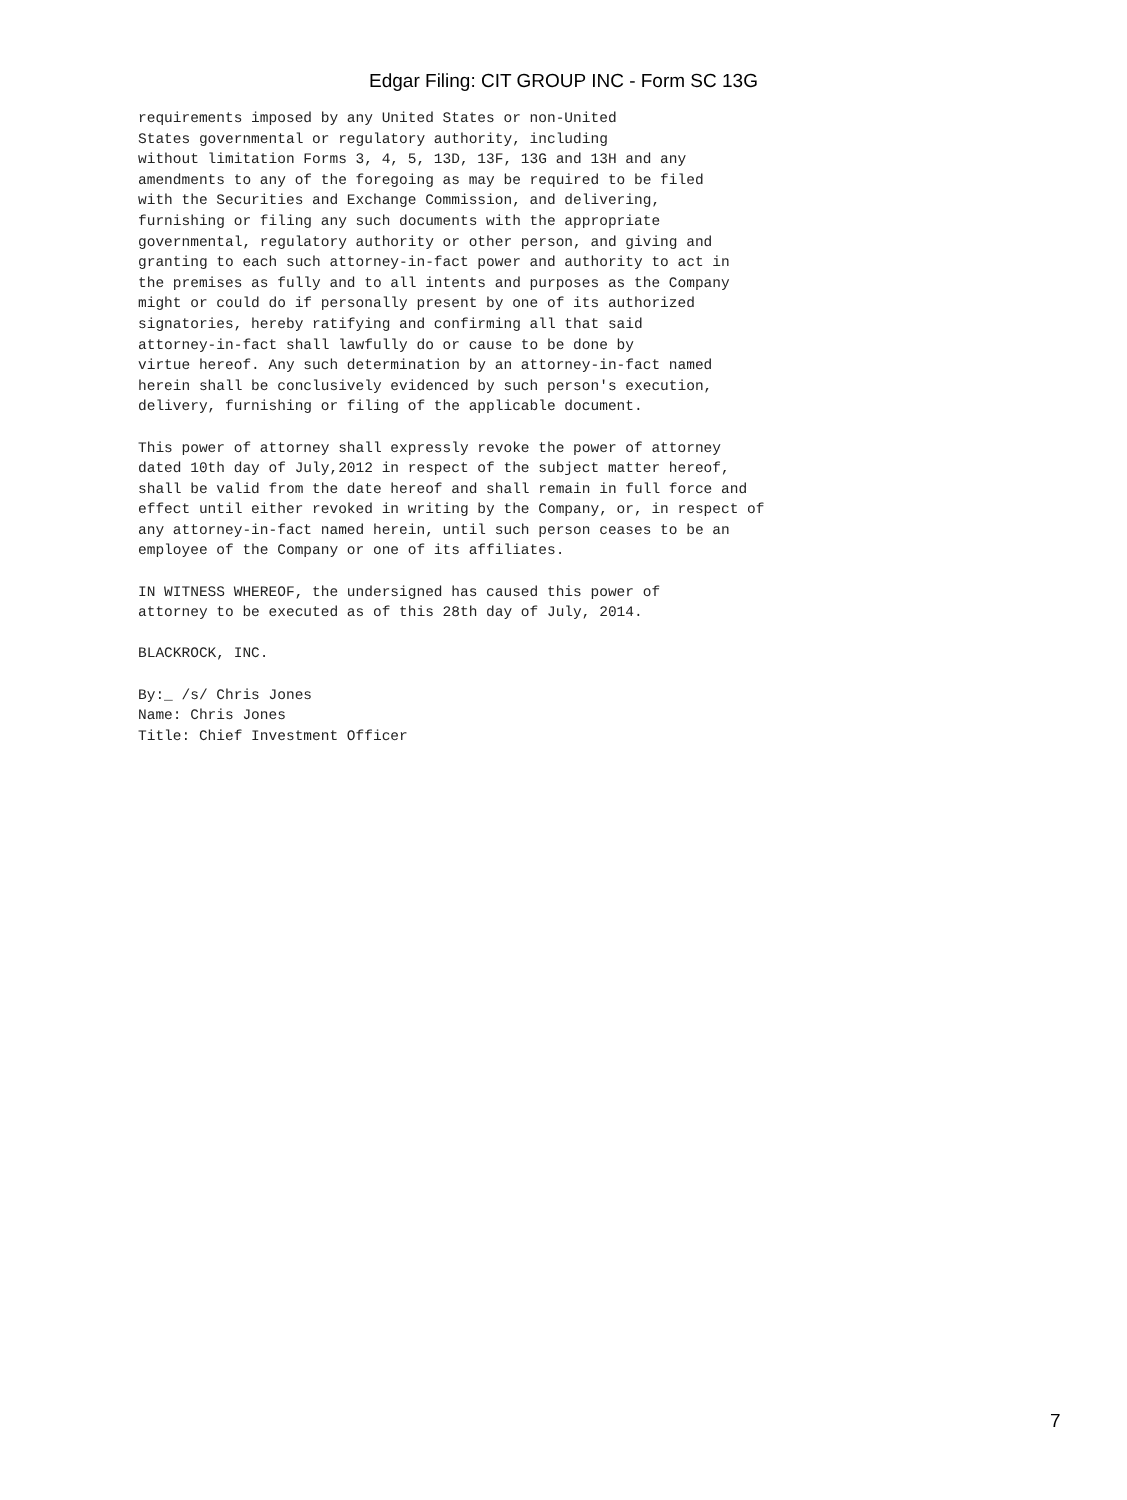Edgar Filing: CIT GROUP INC - Form SC 13G
requirements imposed by any United States or non-United
States governmental or regulatory authority, including
without limitation Forms 3, 4, 5, 13D, 13F, 13G and 13H and any
amendments to any of the foregoing as may be required to be filed
with the Securities and Exchange Commission, and delivering,
furnishing or filing any such documents with the appropriate
governmental, regulatory authority or other person, and giving and
granting to each such attorney-in-fact power and authority to act in
the premises as fully and to all intents and purposes as the Company
might or could do if personally present by one of its authorized
signatories, hereby ratifying and confirming all that said
attorney-in-fact shall lawfully do or cause to be done by
virtue hereof. Any such determination by an attorney-in-fact named
herein shall be conclusively evidenced by such person's execution,
delivery, furnishing or filing of the applicable document.
This power of attorney shall expressly revoke the power of attorney
dated 10th day of July,2012 in respect of the subject matter hereof,
shall be valid from the date hereof and shall remain in full force and
effect until either revoked in writing by the Company, or, in respect of
any attorney-in-fact named herein, until such person ceases to be an
employee of the Company or one of its affiliates.
IN WITNESS WHEREOF, the undersigned has caused this power of
attorney to be executed as of this 28th day of July, 2014.
BLACKROCK, INC.
By:_ /s/ Chris Jones
Name: Chris Jones
Title: Chief Investment Officer
7